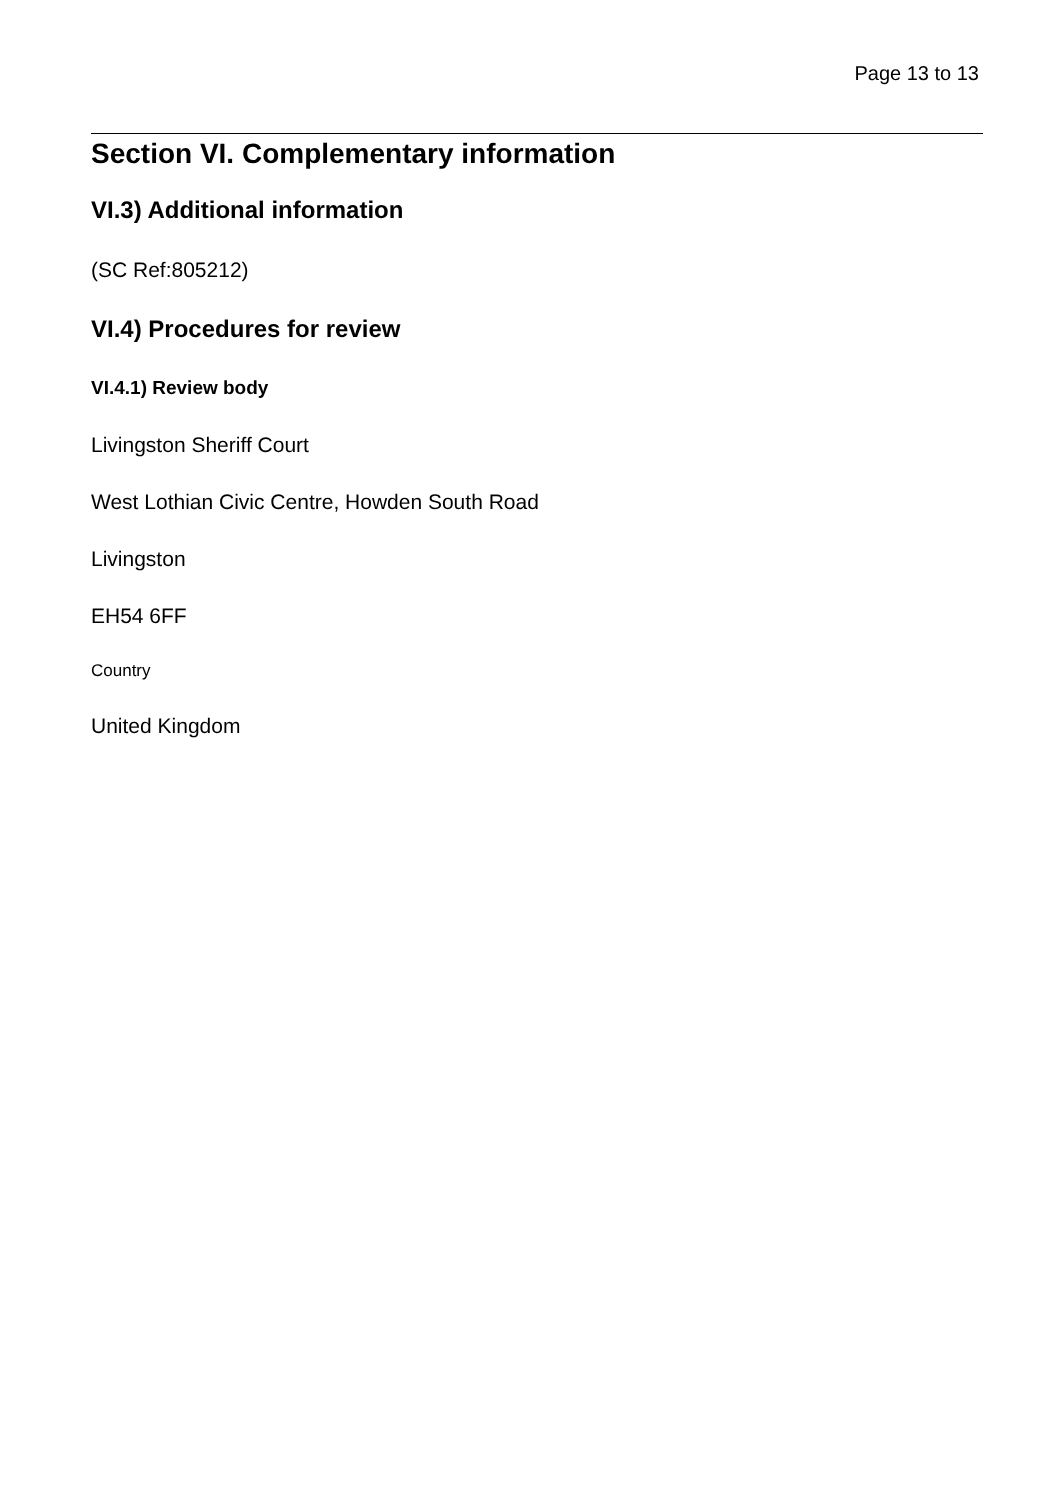Page 13 to 13
Section VI. Complementary information
VI.3) Additional information
(SC Ref:805212)
VI.4) Procedures for review
VI.4.1) Review body
Livingston Sheriff Court
West Lothian Civic Centre, Howden South Road
Livingston
EH54 6FF
Country
United Kingdom